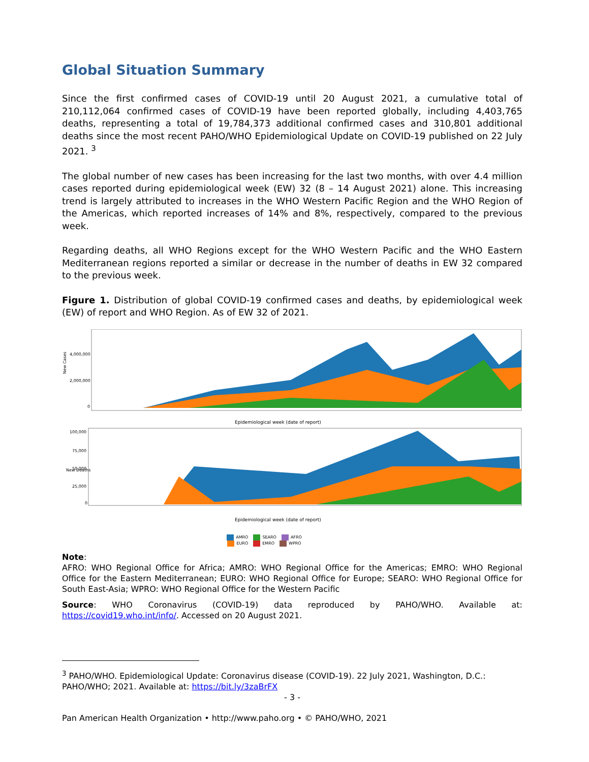Global Situation Summary
Since the first confirmed cases of COVID-19 until 20 August 2021, a cumulative total of 210,112,064 confirmed cases of COVID-19 have been reported globally, including 4,403,765 deaths, representing a total of 19,784,373 additional confirmed cases and 310,801 additional deaths since the most recent PAHO/WHO Epidemiological Update on COVID-19 published on 22 July 2021. <sup>3</sup>
The global number of new cases has been increasing for the last two months, with over 4.4 million cases reported during epidemiological week (EW) 32 (8 – 14 August 2021) alone. This increasing trend is largely attributed to increases in the WHO Western Pacific Region and the WHO Region of the Americas, which reported increases of 14% and 8%, respectively, compared to the previous week.
Regarding deaths, all WHO Regions except for the WHO Western Pacific and the WHO Eastern Mediterranean regions reported a similar or decrease in the number of deaths in EW 32 compared to the previous week.
Figure 1. Distribution of global COVID-19 confirmed cases and deaths, by epidemiological week (EW) of report and WHO Region. As of EW 32 of 2021.
New Cases
4,000,000
2,000,000
0
Epidemiological week (date of report)
New Deaths
100,000
75,000
50,000
25,000
0
Epidemiological week (date of report)
AMRO SEARO AFRO
EURO EMRO WPRO
Note:
AFRO: WHO Regional Office for Africa; AMRO: WHO Regional Office for the Americas; EMRO: WHO Regional Office for the Eastern Mediterranean; EURO: WHO Regional Office for Europe; SEARO: WHO Regional Office for South East-Asia; WPRO: WHO Regional Office for the Western Pacific
Source: WHO Coronavirus (COVID-19) data reproduced by PAHO/WHO. Available at: https://covid19.who.int/info/. Accessed on 20 August 2021.
<sup>3</sup> PAHO/WHO. Epidemiological Update: Coronavirus disease (COVID-19). 22 July 2021, Washington, D.C.: PAHO/WHO; 2021. Available at: https://bit.ly/3zaBrFX
- 3 -
Pan American Health Organization • http://www.paho.org • © PAHO/WHO, 2021